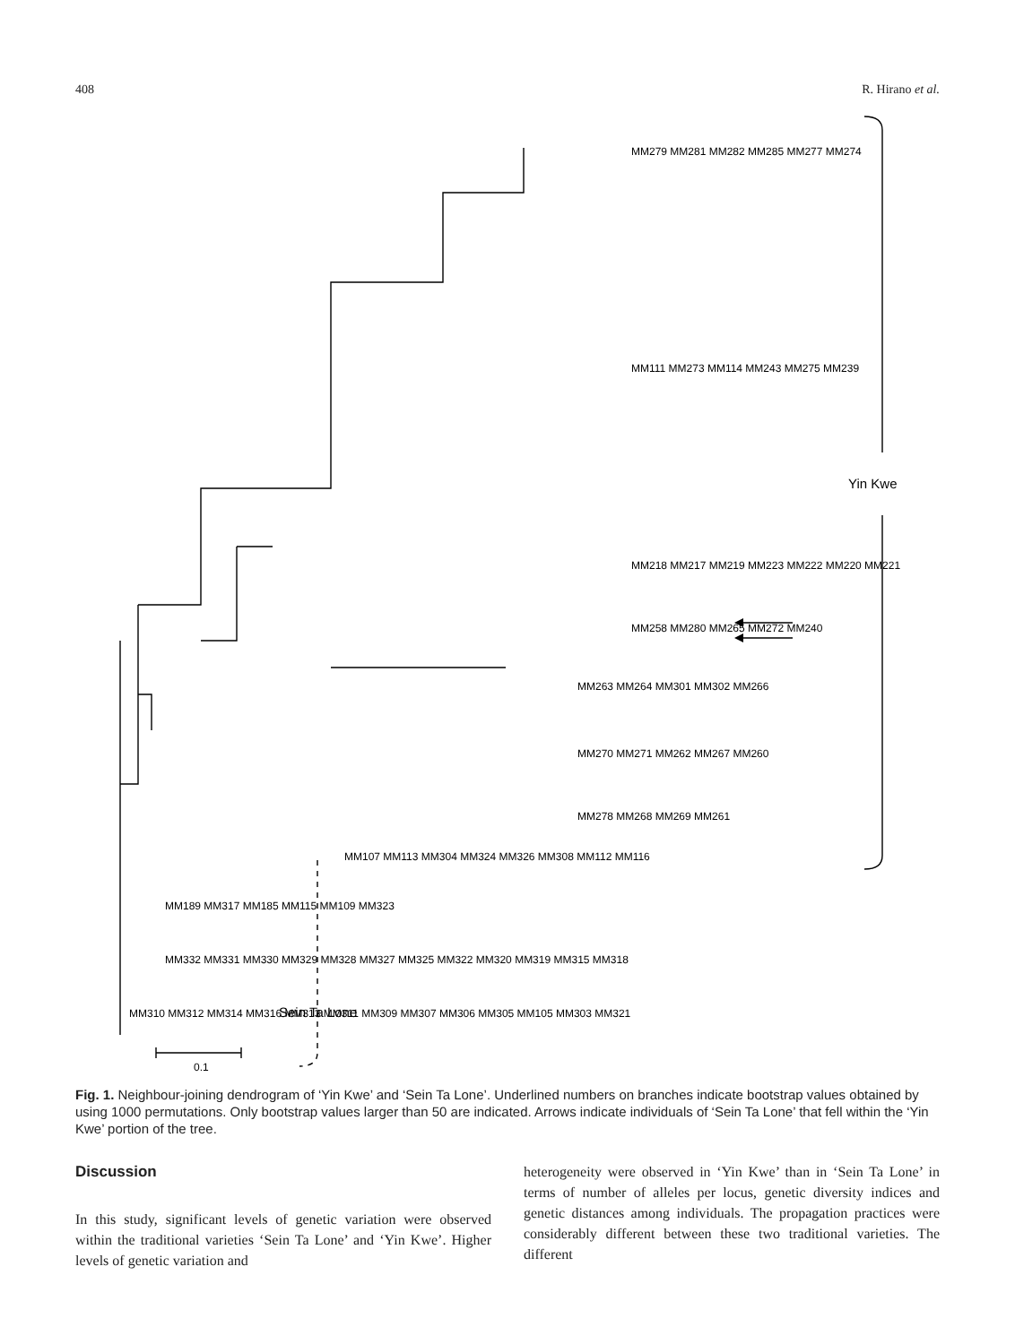408 R. Hirano et al.
Yin Kwe
Sein Ta Lone
0.1
MM279 MM281 MM282 MM285 MM277 MM274
MM111 MM273 MM114 MM243 MM275 MM239
MM218 MM217 MM219 MM223 MM222 MM220 MM221
MM258 MM280 MM265 MM272 MM240
MM263 MM264 MM301 MM302 MM266
MM270 MM271 MM262 MM267 MM260
MM278 MM268 MM269 MM261
MM107 MM113 MM304 MM324 MM326 MM308 MM112 MM116
MM189 MM317 MM185 MM115 MM109 MM323
MM332 MM331 MM330 MM329 MM328 MM327 MM325 MM322 MM320 MM319 MM315 MM318
MM310 MM312 MM314 MM316 MM313 MM311 MM309 MM307 MM306 MM305 MM105 MM303 MM321
Fig. 1. Neighbour-joining dendrogram of ‘Yin Kwe’ and ‘Sein Ta Lone’. Underlined numbers on branches indicate bootstrap values obtained by using 1000 permutations. Only bootstrap values larger than 50 are indicated. Arrows indicate individuals of ‘Sein Ta Lone’ that fell within the ‘Yin Kwe’ portion of the tree.
Discussion
In this study, significant levels of genetic variation were observed within the traditional varieties ‘Sein Ta Lone’ and ‘Yin Kwe’. Higher levels of genetic variation and
heterogeneity were observed in ‘Yin Kwe’ than in ‘Sein Ta Lone’ in terms of number of alleles per locus, genetic diversity indices and genetic distances among individuals. The propagation practices were considerably different between these two traditional varieties. The different